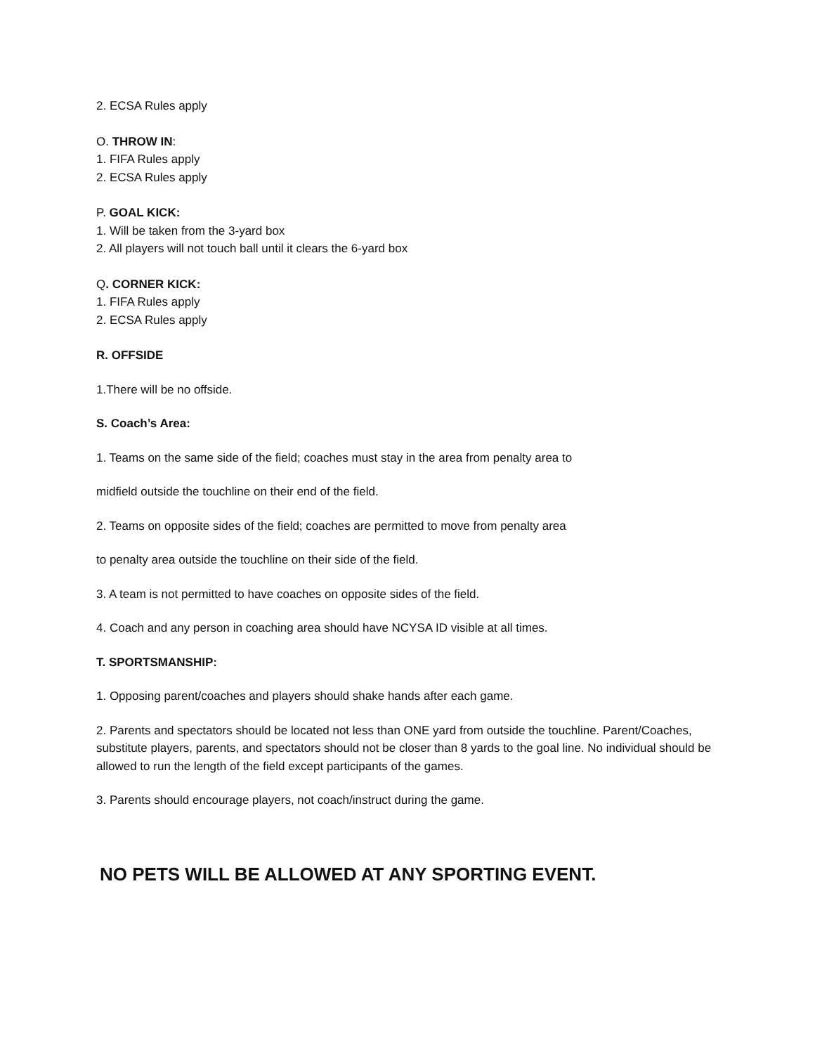2. ECSA Rules apply
O. THROW IN:
1. FIFA Rules apply
2. ECSA Rules apply
P. GOAL KICK:
1. Will be taken from the 3-yard box
2. All players will not touch ball until it clears the 6-yard box
Q. CORNER KICK:
1. FIFA Rules apply
2. ECSA Rules apply
R. OFFSIDE
1.There will be no offside.
S. Coach’s Area:
1. Teams on the same side of the field; coaches must stay in the area from penalty area to
midfield outside the touchline on their end of the field.
2. Teams on opposite sides of the field; coaches are permitted to move from penalty area
to penalty area outside the touchline on their side of the field.
3. A team is not permitted to have coaches on opposite sides of the field.
4. Coach and any person in coaching area should have NCYSA ID visible at all times.
T. SPORTSMANSHIP:
1. Opposing parent/coaches and players should shake hands after each game.
2. Parents and spectators should be located not less than ONE yard from outside the touchline. Parent/Coaches, substitute players, parents, and spectators should not be closer than 8 yards to the goal line. No individual should be allowed to run the length of the field except participants of the games.
3. Parents should encourage players, not coach/instruct during the game.
NO PETS WILL BE ALLOWED AT ANY SPORTING EVENT.